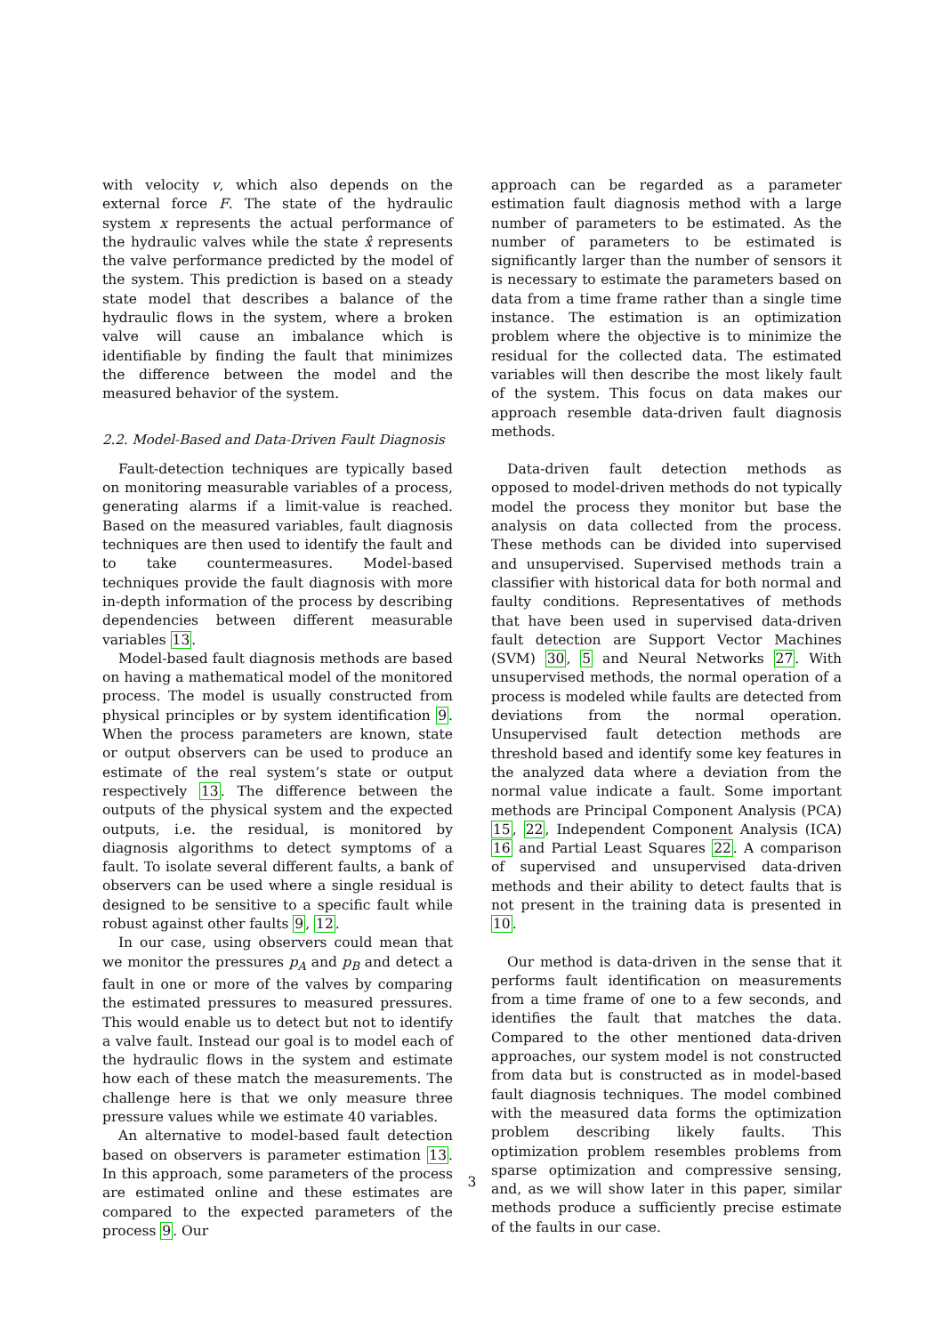with velocity v, which also depends on the external force F. The state of the hydraulic system x represents the actual performance of the hydraulic valves while the state x̂ represents the valve performance predicted by the model of the system. This prediction is based on a steady state model that describes a balance of the hydraulic flows in the system, where a broken valve will cause an imbalance which is identifiable by finding the fault that minimizes the difference between the model and the measured behavior of the system.
2.2. Model-Based and Data-Driven Fault Diagnosis
Fault-detection techniques are typically based on monitoring measurable variables of a process, generating alarms if a limit-value is reached. Based on the measured variables, fault diagnosis techniques are then used to identify the fault and to take countermeasures. Model-based techniques provide the fault diagnosis with more in-depth information of the process by describing dependencies between different measurable variables 13.
Model-based fault diagnosis methods are based on having a mathematical model of the monitored process. The model is usually constructed from physical principles or by system identification 9. When the process parameters are known, state or output observers can be used to produce an estimate of the real system’s state or output respectively 13. The difference between the outputs of the physical system and the expected outputs, i.e. the residual, is monitored by diagnosis algorithms to detect symptoms of a fault. To isolate several different faults, a bank of observers can be used where a single residual is designed to be sensitive to a specific fault while robust against other faults 9, 12.
In our case, using observers could mean that we monitor the pressures p<sub>A</sub> and p<sub>B</sub> and detect a fault in one or more of the valves by comparing the estimated pressures to measured pressures. This would enable us to detect but not to identify a valve fault. Instead our goal is to model each of the hydraulic flows in the system and estimate how each of these match the measurements. The challenge here is that we only measure three pressure values while we estimate 40 variables.
An alternative to model-based fault detection based on observers is parameter estimation 13. In this approach, some parameters of the process are estimated online and these estimates are compared to the expected parameters of the process 9. Our
approach can be regarded as a parameter estimation fault diagnosis method with a large number of parameters to be estimated. As the number of parameters to be estimated is significantly larger than the number of sensors it is necessary to estimate the parameters based on data from a time frame rather than a single time instance. The estimation is an optimization problem where the objective is to minimize the residual for the collected data. The estimated variables will then describe the most likely fault of the system. This focus on data makes our approach resemble data-driven fault diagnosis methods.
Data-driven fault detection methods as opposed to model-driven methods do not typically model the process they monitor but base the analysis on data collected from the process. These methods can be divided into supervised and unsupervised. Supervised methods train a classifier with historical data for both normal and faulty conditions. Representatives of methods that have been used in supervised data-driven fault detection are Support Vector Machines (SVM) 30, 5 and Neural Networks 27. With unsupervised methods, the normal operation of a process is modeled while faults are detected from deviations from the normal operation. Unsupervised fault detection methods are threshold based and identify some key features in the analyzed data where a deviation from the normal value indicate a fault. Some important methods are Principal Component Analysis (PCA) 15, 22, Independent Component Analysis (ICA) 16 and Partial Least Squares 22. A comparison of supervised and unsupervised data-driven methods and their ability to detect faults that is not present in the training data is presented in 10.
Our method is data-driven in the sense that it performs fault identification on measurements from a time frame of one to a few seconds, and identifies the fault that matches the data. Compared to the other mentioned data-driven approaches, our system model is not constructed from data but is constructed as in model-based fault diagnosis techniques. The model combined with the measured data forms the optimization problem describing likely faults. This optimization problem resembles problems from sparse optimization and compressive sensing, and, as we will show later in this paper, similar methods produce a sufficiently precise estimate of the faults in our case.
3